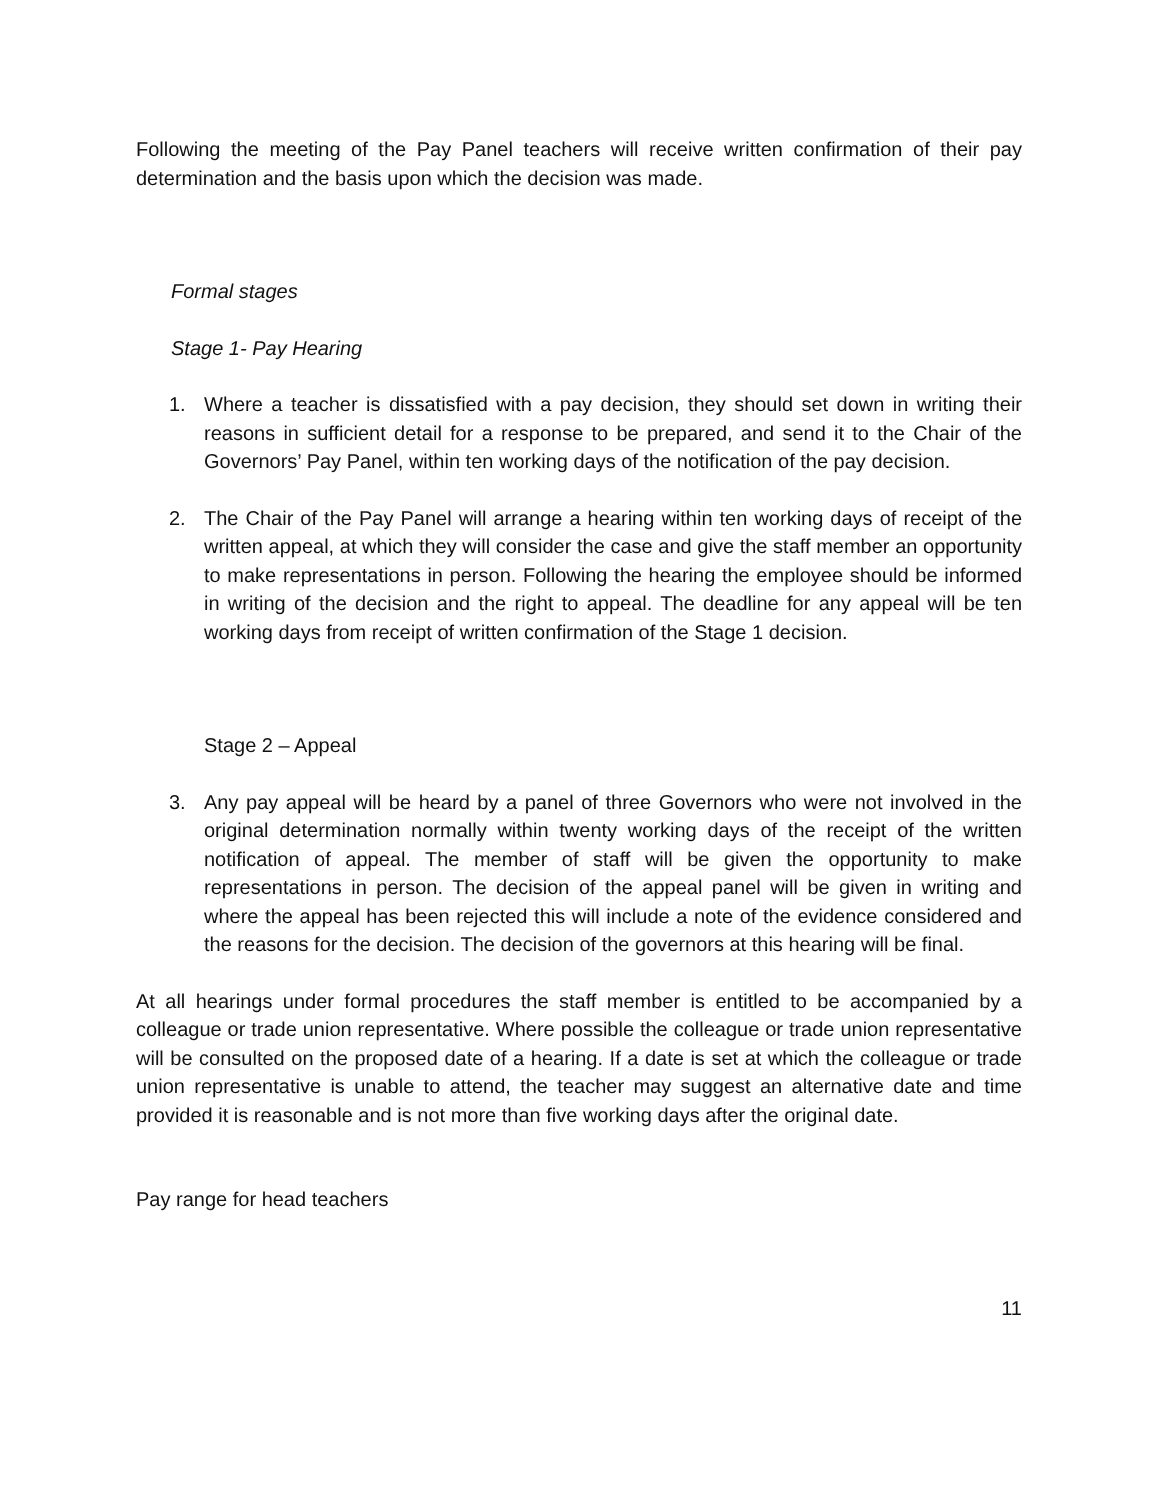Following the meeting of the Pay Panel teachers will receive written confirmation of their pay determination and the basis upon which the decision was made.
Formal stages
Stage 1- Pay Hearing
1. Where a teacher is dissatisfied with a pay decision, they should set down in writing their reasons in sufficient detail for a response to be prepared, and send it to the Chair of the Governors’ Pay Panel, within ten working days of the notification of the pay decision.
2. The Chair of the Pay Panel will arrange a hearing within ten working days of receipt of the written appeal, at which they will consider the case and give the staff member an opportunity to make representations in person. Following the hearing the employee should be informed in writing of the decision and the right to appeal. The deadline for any appeal will be ten working days from receipt of written confirmation of the Stage 1 decision.
Stage 2 – Appeal
3. Any pay appeal will be heard by a panel of three Governors who were not involved in the original determination normally within twenty working days of the receipt of the written notification of appeal. The member of staff will be given the opportunity to make representations in person. The decision of the appeal panel will be given in writing and where the appeal has been rejected this will include a note of the evidence considered and the reasons for the decision. The decision of the governors at this hearing will be final.
At all hearings under formal procedures the staff member is entitled to be accompanied by a colleague or trade union representative. Where possible the colleague or trade union representative will be consulted on the proposed date of a hearing. If a date is set at which the colleague or trade union representative is unable to attend, the teacher may suggest an alternative date and time provided it is reasonable and is not more than five working days after the original date.
Pay range for head teachers
11